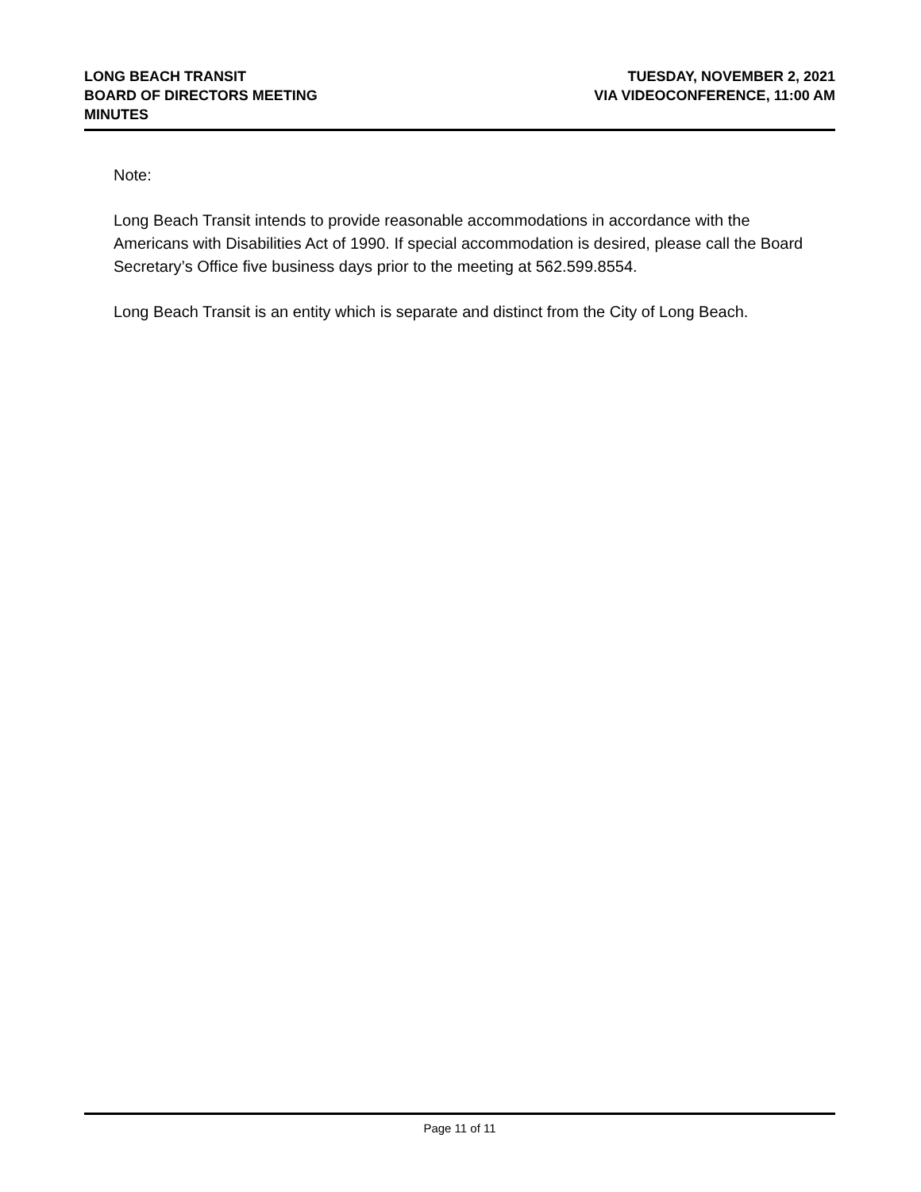LONG BEACH TRANSIT
BOARD OF DIRECTORS MEETING
MINUTES
TUESDAY, NOVEMBER 2, 2021
VIA VIDEOCONFERENCE, 11:00 AM
Note:
Long Beach Transit intends to provide reasonable accommodations in accordance with the Americans with Disabilities Act of 1990. If special accommodation is desired, please call the Board Secretary’s Office five business days prior to the meeting at 562.599.8554.
Long Beach Transit is an entity which is separate and distinct from the City of Long Beach.
Page 11 of 11